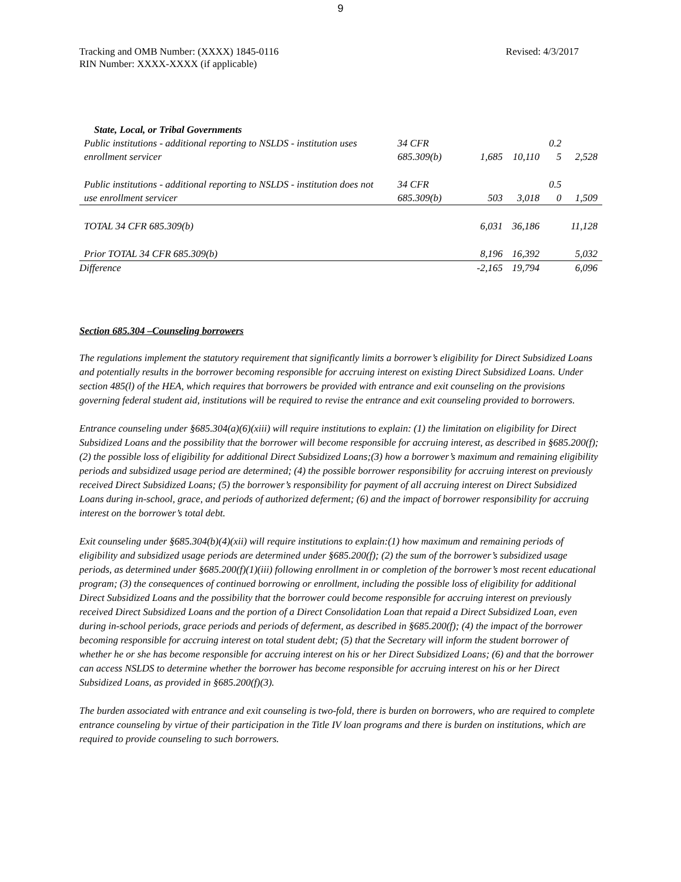9
Tracking and OMB Number: (XXXX) 1845-0116
RIN Number: XXXX-XXXX (if applicable)
Revised: 4/3/2017
| State, Local, or Tribal Governments | | | | | |
| Public institutions - additional reporting to NSLDS - institution uses enrollment servicer | 34 CFR 685.309(b) | 1,685 | 10,110 | 0.2 5 | 2,528 |
| Public institutions - additional reporting to NSLDS - institution does not use enrollment servicer | 34 CFR 685.309(b) | 503 | 3,018 | 0.5 0 | 1,509 |
| TOTAL 34 CFR 685.309(b) | | 6,031 | 36,186 | | 11,128 |
| Prior TOTAL 34 CFR 685.309(b) | | 8,196 | 16,392 | | 5,032 |
| Difference | | -2,165 | 19,794 | | 6,096 |
Section 685.304 –Counseling borrowers
The regulations implement the statutory requirement that significantly limits a borrower’s eligibility for Direct Subsidized Loans and potentially results in the borrower becoming responsible for accruing interest on existing Direct Subsidized Loans. Under section 485(l) of the HEA, which requires that borrowers be provided with entrance and exit counseling on the provisions governing federal student aid, institutions will be required to revise the entrance and exit counseling provided to borrowers.
Entrance counseling under §685.304(a)(6)(xiii) will require institutions to explain: (1) the limitation on eligibility for Direct Subsidized Loans and the possibility that the borrower will become responsible for accruing interest, as described in §685.200(f); (2) the possible loss of eligibility for additional Direct Subsidized Loans;(3) how a borrower’s maximum and remaining eligibility periods and subsidized usage period are determined; (4) the possible borrower responsibility for accruing interest on previously received Direct Subsidized Loans; (5) the borrower’s responsibility for payment of all accruing interest on Direct Subsidized Loans during in-school, grace, and periods of authorized deferment; (6) and the impact of borrower responsibility for accruing interest on the borrower’s total debt.
Exit counseling under §685.304(b)(4)(xii) will require institutions to explain:(1) how maximum and remaining periods of eligibility and subsidized usage periods are determined under §685.200(f); (2) the sum of the borrower’s subsidized usage periods, as determined under §685.200(f)(1)(iii) following enrollment in or completion of the borrower’s most recent educational program; (3) the consequences of continued borrowing or enrollment, including the possible loss of eligibility for additional Direct Subsidized Loans and the possibility that the borrower could become responsible for accruing interest on previously received Direct Subsidized Loans and the portion of a Direct Consolidation Loan that repaid a Direct Subsidized Loan, even during in-school periods, grace periods and periods of deferment, as described in §685.200(f); (4) the impact of the borrower becoming responsible for accruing interest on total student debt; (5) that the Secretary will inform the student borrower of whether he or she has become responsible for accruing interest on his or her Direct Subsidized Loans; (6) and that the borrower can access NSLDS to determine whether the borrower has become responsible for accruing interest on his or her Direct Subsidized Loans, as provided in §685.200(f)(3).
The burden associated with entrance and exit counseling is two-fold, there is burden on borrowers, who are required to complete entrance counseling by virtue of their participation in the Title IV loan programs and there is burden on institutions, which are required to provide counseling to such borrowers.